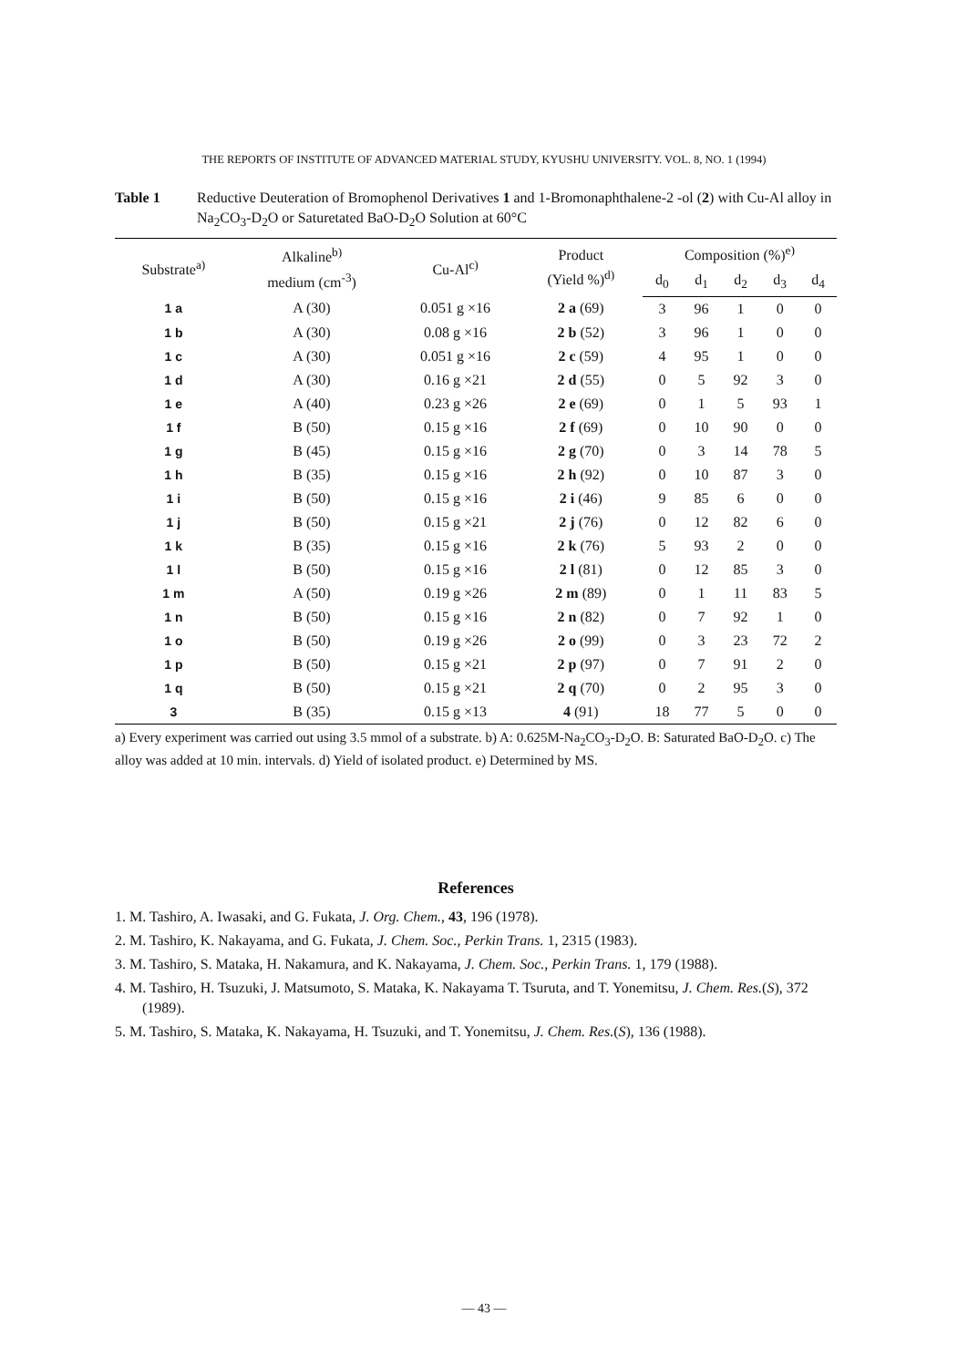THE REPORTS OF INSTITUTE OF ADVANCED MATERIAL STUDY, KYUSHU UNIVERSITY. VOL. 8, NO. 1 (1994)
Table 1 Reductive Deuteration of Bromophenol Derivatives 1 and 1-Bromonaphthalene-2 -ol (2) with Cu-Al alloy in Na<sub>2</sub>CO<sub>3</sub>-D<sub>2</sub>O or Saturetated BaO-D<sub>2</sub>O Solution at 60°C
| Substrate<sup>a)</sup> | Alkaline<sup>b)</sup> medium (cm<sup>-3</sup>) | Cu-Al<sup>c)</sup> | Product (Yield %)<sup>d)</sup> | Composition (%)<sup>e)</sup> | | | | |
| --- | --- | --- | --- | --- | --- | --- | --- | --- |
| | | | | d<sub>0</sub> | d<sub>1</sub> | d<sub>2</sub> | d<sub>3</sub> | d<sub>4</sub> |
| 1 a | A (30) | 0.051 g ×16 | 2 a (69) | 3 | 96 | 1 | 0 | 0 |
| 1 b | A (30) | 0.08 g ×16 | 2 b (52) | 3 | 96 | 1 | 0 | 0 |
| 1 c | A (30) | 0.051 g ×16 | 2 c (59) | 4 | 95 | 1 | 0 | 0 |
| 1 d | A (30) | 0.16 g ×21 | 2 d (55) | 0 | 5 | 92 | 3 | 0 |
| 1 e | A (40) | 0.23 g ×26 | 2 e (69) | 0 | 1 | 5 | 93 | 1 |
| 1 f | B (50) | 0.15 g ×16 | 2 f (69) | 0 | 10 | 90 | 0 | 0 |
| 1 g | B (45) | 0.15 g ×16 | 2 g (70) | 0 | 3 | 14 | 78 | 5 |
| 1 h | B (35) | 0.15 g ×16 | 2 h (92) | 0 | 10 | 87 | 3 | 0 |
| 1 i | B (50) | 0.15 g ×16 | 2 i (46) | 9 | 85 | 6 | 0 | 0 |
| 1 j | B (50) | 0.15 g ×21 | 2 j (76) | 0 | 12 | 82 | 6 | 0 |
| 1 k | B (35) | 0.15 g ×16 | 2 k (76) | 5 | 93 | 2 | 0 | 0 |
| 1 l | B (50) | 0.15 g ×16 | 2 l (81) | 0 | 12 | 85 | 3 | 0 |
| 1 m | A (50) | 0.19 g ×26 | 2 m (89) | 0 | 1 | 11 | 83 | 5 |
| 1 n | B (50) | 0.15 g ×16 | 2 n (82) | 0 | 7 | 92 | 1 | 0 |
| 1 o | B (50) | 0.19 g ×26 | 2 o (99) | 0 | 3 | 23 | 72 | 2 |
| 1 p | B (50) | 0.15 g ×21 | 2 p (97) | 0 | 7 | 91 | 2 | 0 |
| 1 q | B (50) | 0.15 g ×21 | 2 q (70) | 0 | 2 | 95 | 3 | 0 |
| 3 | B (35) | 0.15 g ×13 | 4 (91) | 18 | 77 | 5 | 0 | 0 |
a) Every experiment was carried out using 3.5 mmol of a substrate. b) A: 0.625M-Na<sub>2</sub>CO<sub>3</sub>-D<sub>2</sub>O. B: Saturated BaO-D<sub>2</sub>O. c) The alloy was added at 10 min. intervals. d) Yield of isolated product. e) Determined by MS.
References
1. M. Tashiro, A. Iwasaki, and G. Fukata, J. Org. Chem., 43, 196 (1978).
2. M. Tashiro, K. Nakayama, and G. Fukata, J. Chem. Soc., Perkin Trans. 1, 2315 (1983).
3. M. Tashiro, S. Mataka, H. Nakamura, and K. Nakayama, J. Chem. Soc., Perkin Trans. 1, 179 (1988).
4. M. Tashiro, H. Tsuzuki, J. Matsumoto, S. Mataka, K. Nakayama T. Tsuruta, and T. Yonemitsu, J. Chem. Res.(S), 372 (1989).
5. M. Tashiro, S. Mataka, K. Nakayama, H. Tsuzuki, and T. Yonemitsu, J. Chem. Res.(S), 136 (1988).
— 43 —